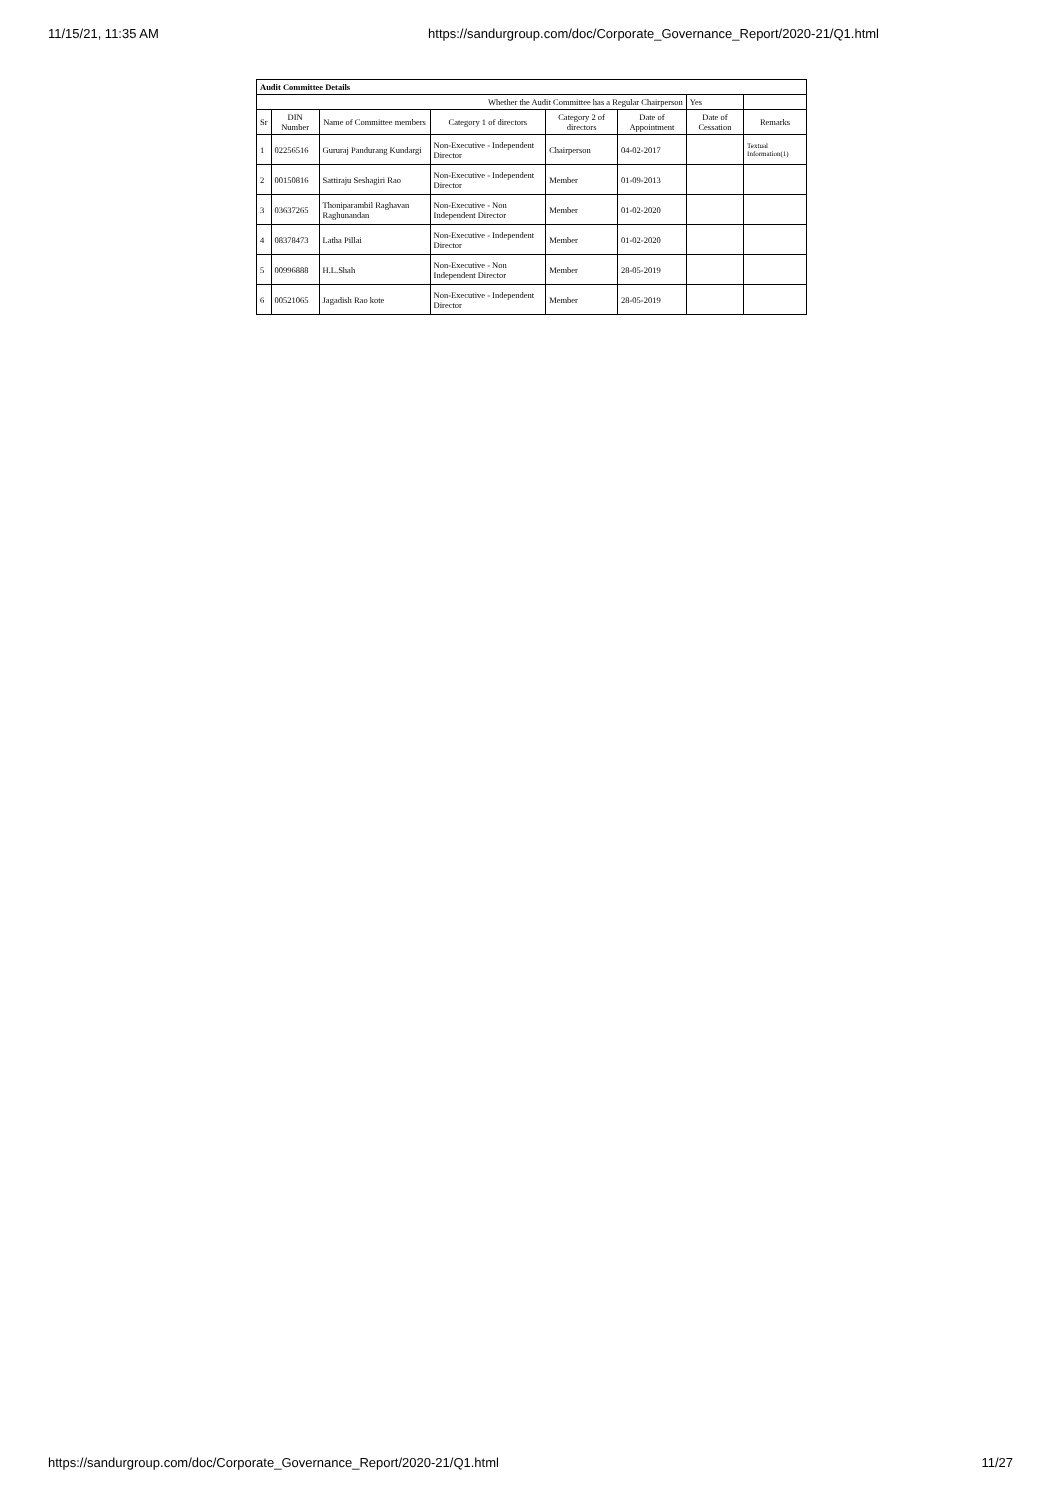11/15/21, 11:35 AM https://sandurgroup.com/doc/Corporate_Governance_Report/2020-21/Q1.html
| Audit Committee Details | | | | | | | |
| Whether the Audit Committee has a Regular Chairperson | | | | | | Yes | |
| Sr | DIN Number | Name of Committee members | Category 1 of directors | Category 2 of directors | Date of Appointment | Date of Cessation | Remarks |
| 1 | 02256516 | Gururaj Pandurang Kundargi | Non-Executive - Independent Director | Chairperson | 04-02-2017 | | Textual Information(1) |
| 2 | 00150816 | Sattiraju Seshagiri Rao | Non-Executive - Independent Director | Member | 01-09-2013 | | |
| 3 | 03637265 | Thoniparambil Raghavan Raghunandan | Non-Executive - Non Independent Director | Member | 01-02-2020 | | |
| 4 | 08378473 | Latha Pillai | Non-Executive - Independent Director | Member | 01-02-2020 | | |
| 5 | 00996888 | H.L.Shah | Non-Executive - Non Independent Director | Member | 28-05-2019 | | |
| 6 | 00521065 | Jagadish Rao kote | Non-Executive - Independent Director | Member | 28-05-2019 | | |
https://sandurgroup.com/doc/Corporate_Governance_Report/2020-21/Q1.html 11/27